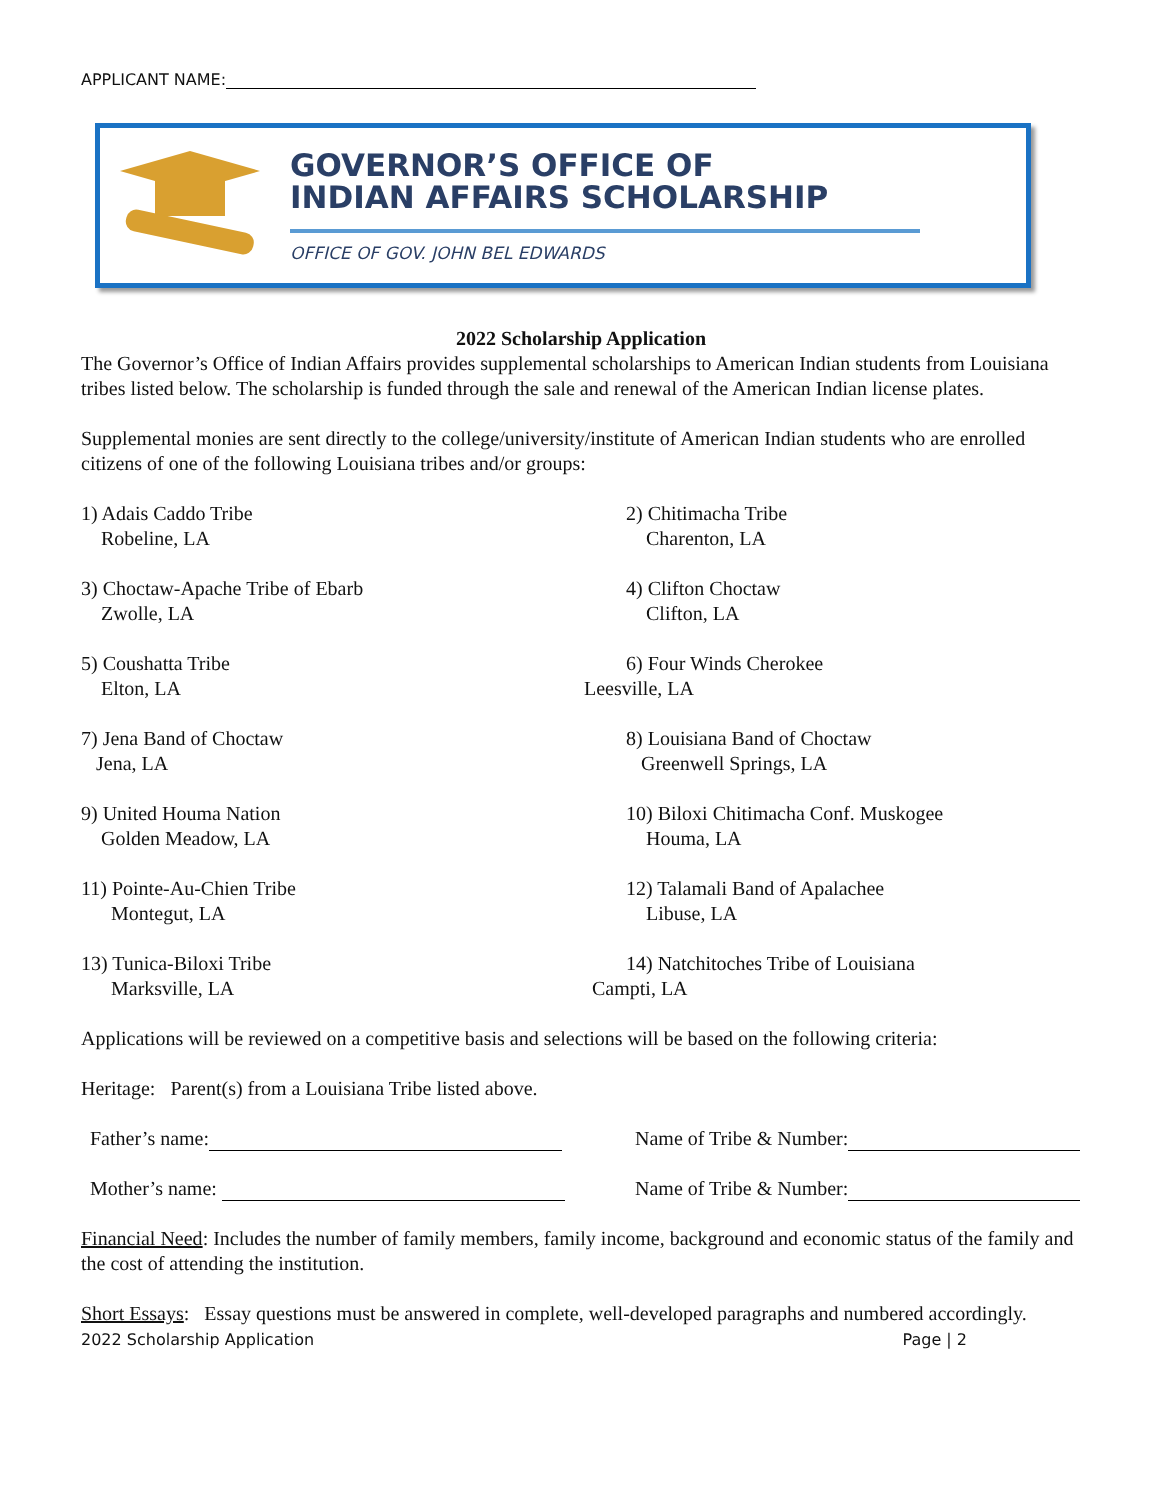APPLICANT NAME:
GOVERNOR’S OFFICE OF
INDIAN AFFAIRS SCHOLARSHIP
OFFICE OF GOV. JOHN BEL EDWARDS
2022 Scholarship Application
The Governor’s Office of Indian Affairs provides supplemental scholarships to American Indian students from Louisiana tribes listed below. The scholarship is funded through the sale and renewal of the American Indian license plates.
Supplemental monies are sent directly to the college/university/institute of American Indian students who are enrolled citizens of one of the following Louisiana tribes and/or groups:
1) Adais Caddo Tribe
Robeline, LA
2) Chitimacha Tribe
Charenton, LA
3) Choctaw-Apache Tribe of Ebarb
Zwolle, LA
4) Clifton Choctaw
Clifton, LA
5) Coushatta Tribe
Elton, LA
6) Four Winds Cherokee
Leesville, LA
7) Jena Band of Choctaw
Jena, LA
8) Louisiana Band of Choctaw
Greenwell Springs, LA
9) United Houma Nation
Golden Meadow, LA
10) Biloxi Chitimacha Conf. Muskogee
Houma, LA
11) Pointe-Au-Chien Tribe
Montegut, LA
12) Talamali Band of Apalachee
Libuse, LA
13) Tunica-Biloxi Tribe
Marksville, LA
14) Natchitoches Tribe of Louisiana
Campti, LA
Applications will be reviewed on a competitive basis and selections will be based on the following criteria:
Heritage: Parent(s) from a Louisiana Tribe listed above.
Father’s name: Name of Tribe & Number:
Mother’s name: Name of Tribe & Number:
Financial Need: Includes the number of family members, family income, background and economic status of the family and the cost of attending the institution.
Short Essays: Essay questions must be answered in complete, well-developed paragraphs and numbered accordingly.
2022 Scholarship Application Page | 2